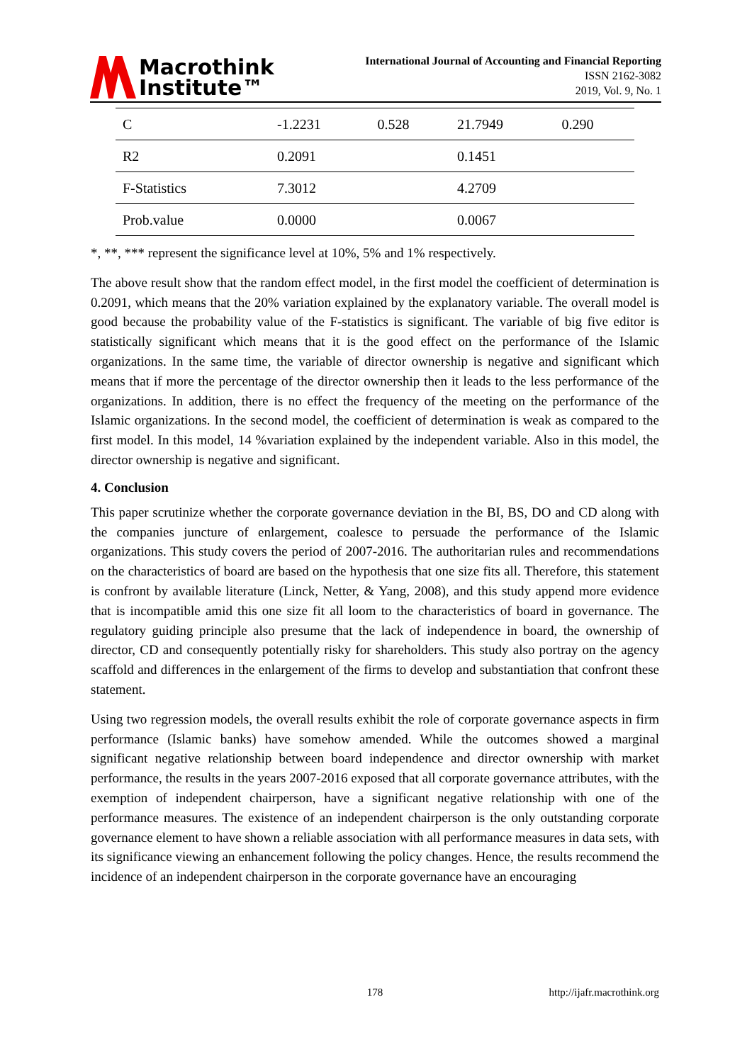Macrothink
Institute™
International Journal of Accounting and Financial Reporting
ISSN 2162-3082
2019, Vol. 9, No. 1
| C | -1.2231 | 0.528 | 21.7949 | 0.290 |
| R2 | 0.2091 | | 0.1451 | |
| F-Statistics | 7.3012 | | 4.2709 | |
| Prob.value | 0.0000 | | 0.0067 | |
*, **, *** represent the significance level at 10%, 5% and 1% respectively.
The above result show that the random effect model, in the first model the coefficient of determination is 0.2091, which means that the 20% variation explained by the explanatory variable. The overall model is good because the probability value of the F-statistics is significant. The variable of big five editor is statistically significant which means that it is the good effect on the performance of the Islamic organizations. In the same time, the variable of director ownership is negative and significant which means that if more the percentage of the director ownership then it leads to the less performance of the organizations. In addition, there is no effect the frequency of the meeting on the performance of the Islamic organizations. In the second model, the coefficient of determination is weak as compared to the first model. In this model, 14 %variation explained by the independent variable. Also in this model, the director ownership is negative and significant.
4. Conclusion
This paper scrutinize whether the corporate governance deviation in the BI, BS, DO and CD along with the companies juncture of enlargement, coalesce to persuade the performance of the Islamic organizations. This study covers the period of 2007-2016. The authoritarian rules and recommendations on the characteristics of board are based on the hypothesis that one size fits all. Therefore, this statement is confront by available literature (Linck, Netter, & Yang, 2008), and this study append more evidence that is incompatible amid this one size fit all loom to the characteristics of board in governance. The regulatory guiding principle also presume that the lack of independence in board, the ownership of director, CD and consequently potentially risky for shareholders. This study also portray on the agency scaffold and differences in the enlargement of the firms to develop and substantiation that confront these statement.
Using two regression models, the overall results exhibit the role of corporate governance aspects in firm performance (Islamic banks) have somehow amended. While the outcomes showed a marginal significant negative relationship between board independence and director ownership with market performance, the results in the years 2007-2016 exposed that all corporate governance attributes, with the exemption of independent chairperson, have a significant negative relationship with one of the performance measures. The existence of an independent chairperson is the only outstanding corporate governance element to have shown a reliable association with all performance measures in data sets, with its significance viewing an enhancement following the policy changes. Hence, the results recommend the incidence of an independent chairperson in the corporate governance have an encouraging
178 http://ijafr.macrothink.org